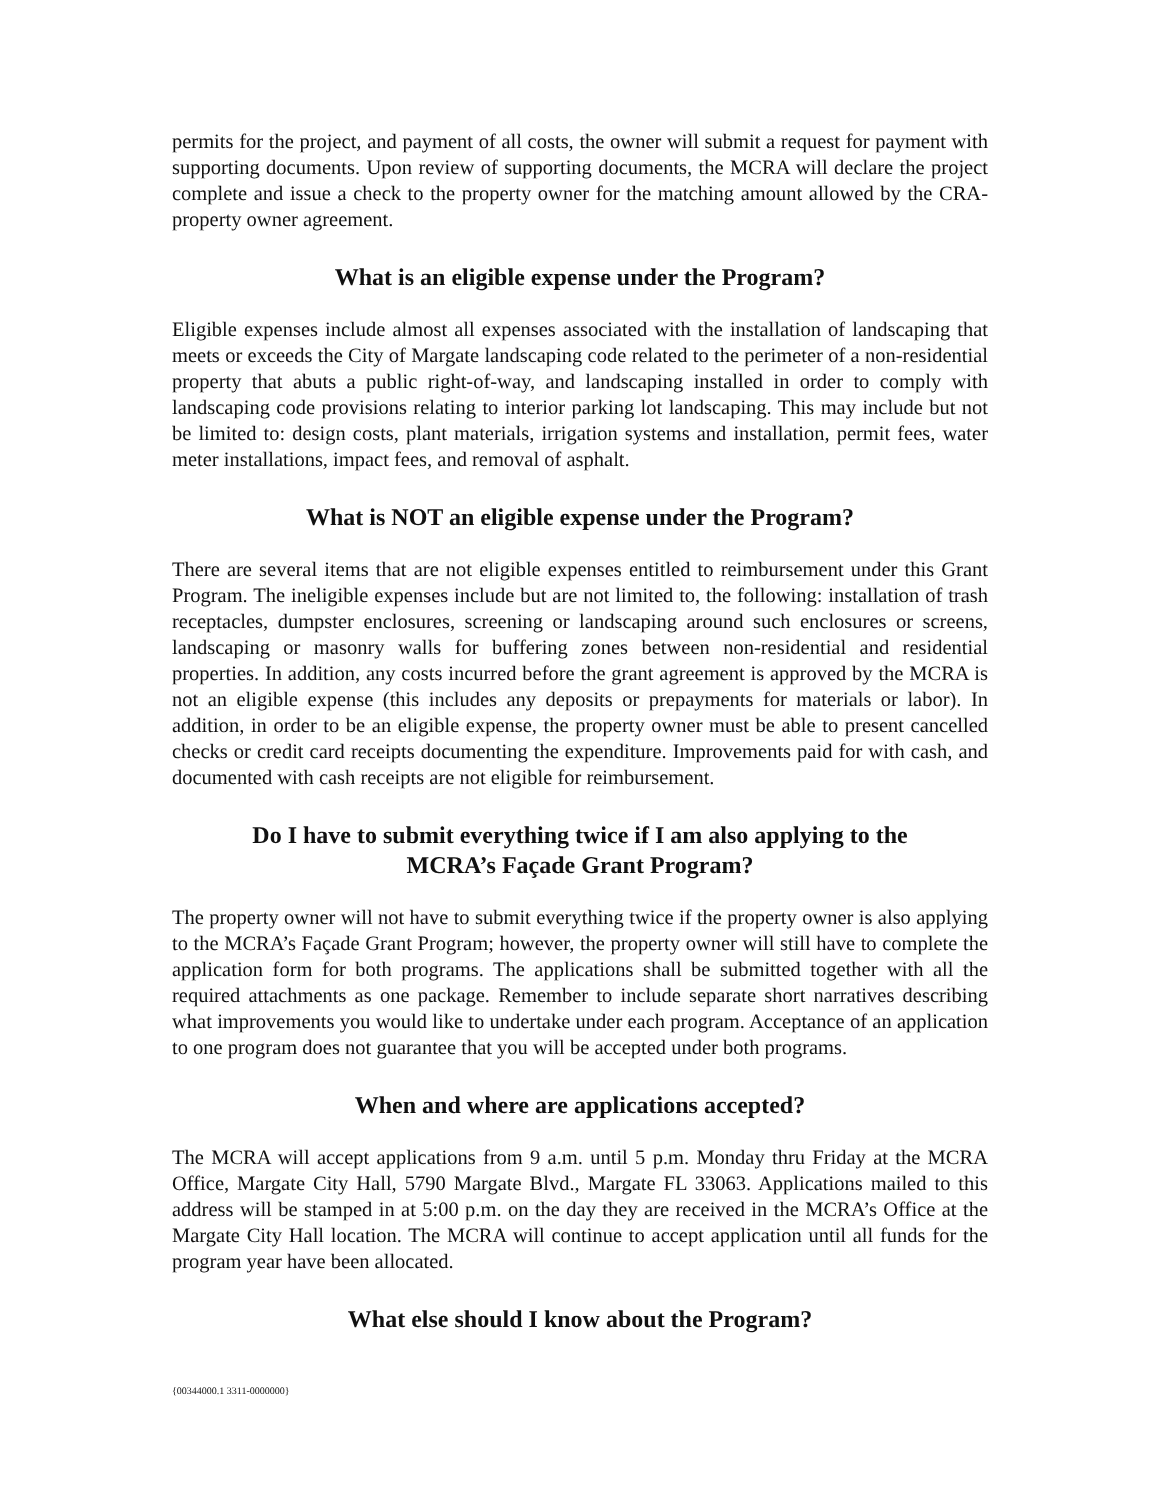permits for the project, and payment of all costs, the owner will submit a request for payment with supporting documents. Upon review of supporting documents, the MCRA will declare the project complete and issue a check to the property owner for the matching amount allowed by the CRA-property owner agreement.
What is an eligible expense under the Program?
Eligible expenses include almost all expenses associated with the installation of landscaping that meets or exceeds the City of Margate landscaping code related to the perimeter of a non-residential property that abuts a public right-of-way, and landscaping installed in order to comply with landscaping code provisions relating to interior parking lot landscaping. This may include but not be limited to: design costs, plant materials, irrigation systems and installation, permit fees, water meter installations, impact fees, and removal of asphalt.
What is NOT an eligible expense under the Program?
There are several items that are not eligible expenses entitled to reimbursement under this Grant Program. The ineligible expenses include but are not limited to, the following: installation of trash receptacles, dumpster enclosures, screening or landscaping around such enclosures or screens, landscaping or masonry walls for buffering zones between non-residential and residential properties. In addition, any costs incurred before the grant agreement is approved by the MCRA is not an eligible expense (this includes any deposits or prepayments for materials or labor). In addition, in order to be an eligible expense, the property owner must be able to present cancelled checks or credit card receipts documenting the expenditure. Improvements paid for with cash, and documented with cash receipts are not eligible for reimbursement.
Do I have to submit everything twice if I am also applying to the
MCRA’s Façade Grant Program?
The property owner will not have to submit everything twice if the property owner is also applying to the MCRA’s Façade Grant Program; however, the property owner will still have to complete the application form for both programs. The applications shall be submitted together with all the required attachments as one package. Remember to include separate short narratives describing what improvements you would like to undertake under each program. Acceptance of an application to one program does not guarantee that you will be accepted under both programs.
When and where are applications accepted?
The MCRA will accept applications from 9 a.m. until 5 p.m. Monday thru Friday at the MCRA Office, Margate City Hall, 5790 Margate Blvd., Margate FL 33063. Applications mailed to this address will be stamped in at 5:00 p.m. on the day they are received in the MCRA’s Office at the Margate City Hall location. The MCRA will continue to accept application until all funds for the program year have been allocated.
What else should I know about the Program?
{00344000.1 3311-0000000}